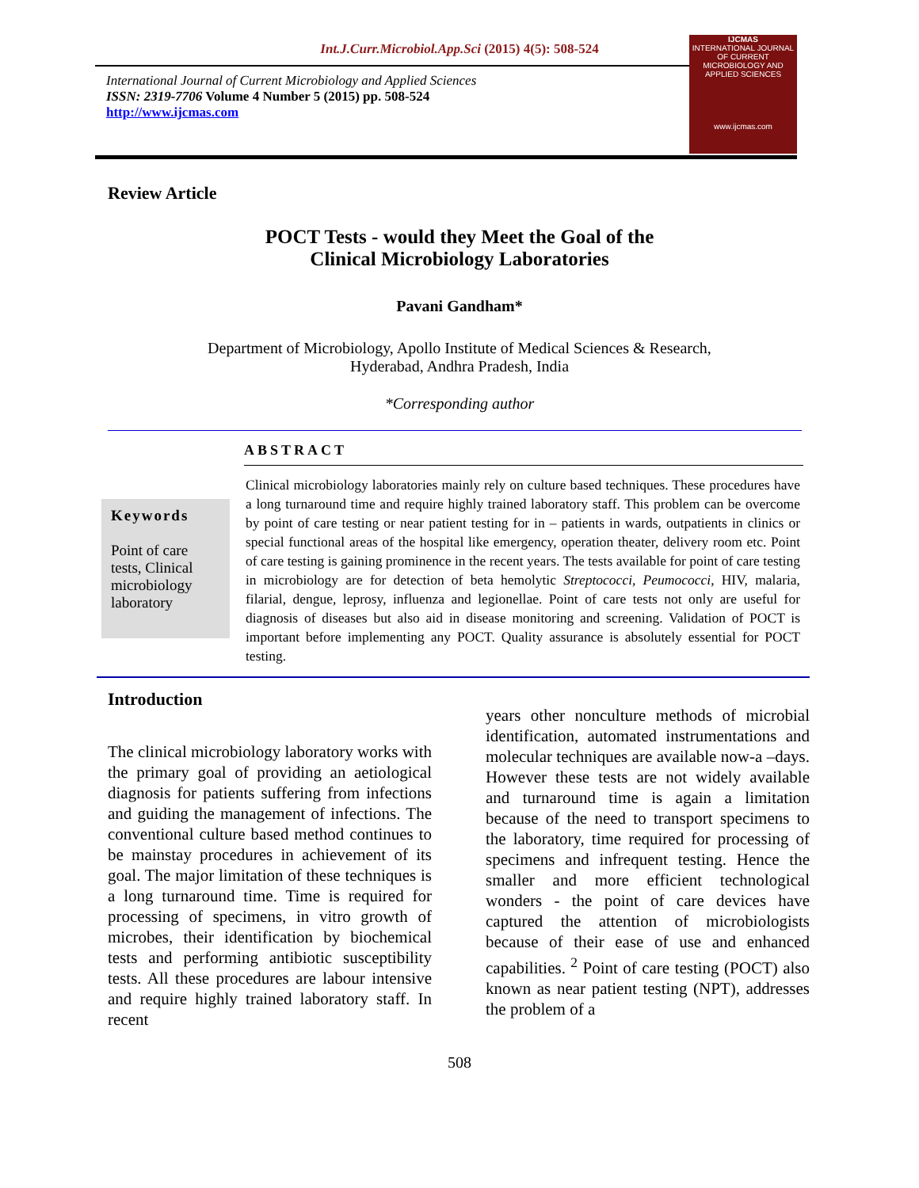Int.J.Curr.Microbiol.App.Sci (2015) 4(5): 508-524
International Journal of Current Microbiology and Applied Sciences
ISSN: 2319-7706 Volume 4 Number 5 (2015) pp. 508-524
http://www.ijcmas.com
IJCMAS
INTERNATIONAL JOURNAL OF CURRENT MICROBIOLOGY AND APPLIED SCIENCES
www.ijcmas.com
Review Article
POCT Tests - would they Meet the Goal of the
Clinical Microbiology Laboratories
Pavani Gandham*
Department of Microbiology, Apollo Institute of Medical Sciences & Research,
Hyderabad, Andhra Pradesh, India
*Corresponding author
ABSTRACT
Keywords
Point of care tests, Clinical microbiology laboratory
Clinical microbiology laboratories mainly rely on culture based techniques. These procedures have a long turnaround time and require highly trained laboratory staff. This problem can be overcome by point of care testing or near patient testing for in – patients in wards, outpatients in clinics or special functional areas of the hospital like emergency, operation theater, delivery room etc. Point of care testing is gaining prominence in the recent years. The tests available for point of care testing in microbiology are for detection of beta hemolytic Streptococci, Peumococci, HIV, malaria, filarial, dengue, leprosy, influenza and legionellae. Point of care tests not only are useful for diagnosis of diseases but also aid in disease monitoring and screening. Validation of POCT is important before implementing any POCT. Quality assurance is absolutely essential for POCT testing.
Introduction
The clinical microbiology laboratory works with the primary goal of providing an aetiological diagnosis for patients suffering from infections and guiding the management of infections. The conventional culture based method continues to be mainstay procedures in achievement of its goal. The major limitation of these techniques is a long turnaround time. Time is required for processing of specimens, in vitro growth of microbes, their identification by biochemical tests and performing antibiotic susceptibility tests. All these procedures are labour intensive and require highly trained laboratory staff. In recent
years other nonculture methods of microbial identification, automated instrumentations and molecular techniques are available now-a –days. However these tests are not widely available and turnaround time is again a limitation because of the need to transport specimens to the laboratory, time required for processing of specimens and infrequent testing. Hence the smaller and more efficient technological wonders - the point of care devices have captured the attention of microbiologists because of their ease of use and enhanced capabilities. <sup>2</sup> Point of care testing (POCT) also known as near patient testing (NPT), addresses the problem of a
508